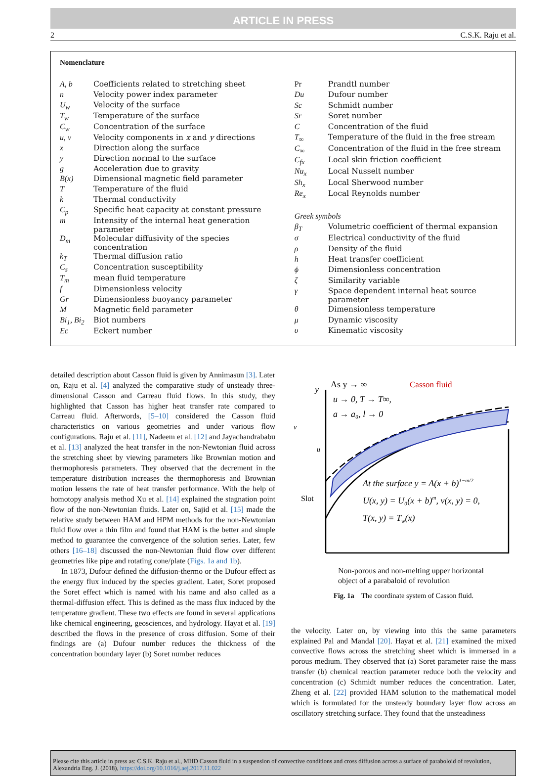ARTICLE IN PRESS
2 C.S.K. Raju et al.
Nomenclature
| A, b | Coefficients related to stretching sheet |
| n | Velocity power index parameter |
| U<sub>w</sub> | Velocity of the surface |
| T<sub>w</sub> | Temperature of the surface |
| C<sub>w</sub> | Concentration of the surface |
| u, v | Velocity components in x and y directions |
| x | Direction along the surface |
| y | Direction normal to the surface |
| g | Acceleration due to gravity |
| B(x) | Dimensional magnetic field parameter |
| T | Temperature of the fluid |
| k | Thermal conductivity |
| C<sub>p</sub> | Specific heat capacity at constant pressure |
| m | Intensity of the internal heat generation parameter |
| D<sub>m</sub> | Molecular diffusivity of the species concentration |
| k<sub>T</sub> | Thermal diffusion ratio |
| C<sub>s</sub> | Concentration susceptibility |
| T<sub>m</sub> | mean fluid temperature |
| f | Dimensionless velocity |
| Gr | Dimensionless buoyancy parameter |
| M | Magnetic field parameter |
| Bi<sub>1</sub>, Bi<sub>2</sub> | Biot numbers |
| Ec | Eckert number |
| Pr | Prandtl number |
| Du | Dufour number |
| Sc | Schmidt number |
| Sr | Soret number |
| C | Concentration of the fluid |
| T<sub>∞</sub> | Temperature of the fluid in the free stream |
| C<sub>∞</sub> | Concentration of the fluid in the free stream |
| C<sub>fx</sub> | Local skin friction coefficient |
| Nu<sub>x</sub> | Local Nusselt number |
| Sh<sub>x</sub> | Local Sherwood number |
| Re<sub>x</sub> | Local Reynolds number |
| Greek symbols | |
| β<sub>T</sub> | Volumetric coefficient of thermal expansion |
| σ | Electrical conductivity of the fluid |
| ρ | Density of the fluid |
| h | Heat transfer coefficient |
| ϕ | Dimensionless concentration |
| ζ | Similarity variable |
| γ | Space dependent internal heat source parameter |
| θ | Dimensionless temperature |
| μ | Dynamic viscosity |
| υ | Kinematic viscosity |
detailed description about Casson fluid is given by Annimasun [3]. Later on, Raju et al. [4] analyzed the comparative study of unsteady three-dimensional Casson and Carreau fluid flows. In this study, they highlighted that Casson has higher heat transfer rate compared to Carreau fluid. Afterwords, [5–10] considered the Casson fluid characteristics on various geometries and under various flow configurations. Raju et al. [11], Nadeem et al. [12] and Jayachandrababu et al. [13] analyzed the heat transfer in the non-Newtonian fluid across the stretching sheet by viewing parameters like Brownian motion and thermophoresis parameters. They observed that the decrement in the temperature distribution increases the thermophoresis and Brownian motion lessens the rate of heat transfer performance. With the help of homotopy analysis method Xu et al. [14] explained the stagnation point flow of the non-Newtonian fluids. Later on, Sajid et al. [15] made the relative study between HAM and HPM methods for the non-Newtonian fluid flow over a thin film and found that HAM is the better and simple method to guarantee the convergence of the solution series. Later, few others [16–18] discussed the non-Newtonian fluid flow over different geometries like pipe and rotating cone/plate (Figs. 1a and 1b).
In 1873, Dufour defined the diffusion-thermo or the Dufour effect as the energy flux induced by the species gradient. Later, Soret proposed the Soret effect which is named with his name and also called as a thermal-diffusion effect. This is defined as the mass flux induced by the temperature gradient. These two effects are found in several applications like chemical engineering, geosciences, and hydrology. Hayat et al. [19] described the flows in the presence of cross diffusion. Some of their findings are (a) Dufour number reduces the thickness of the concentration boundary layer (b) Soret number reduces
y
As y → ∞
u → 0, T → T∞,
a → a₀, l → 0
Casson fluid
v
u
Slot
At the surface y = A(x + b)1−m/2
U(x, y) = U₀(x + b)m, v(x, y) = 0,
T(x, y) = Tw(x)
Non-porous and non-melting upper horizontal
object of a parabaloid of revolution
Fig. 1a The coordinate system of Casson fluid.
the velocity. Later on, by viewing into this the same parameters explained Pal and Mandal [20]. Hayat et al. [21] examined the mixed convective flows across the stretching sheet which is immersed in a porous medium. They observed that (a) Soret parameter raise the mass transfer (b) chemical reaction parameter reduce both the velocity and concentration (c) Schmidt number reduces the concentration. Later, Zheng et al. [22] provided HAM solution to the mathematical model which is formulated for the unsteady boundary layer flow across an oscillatory stretching surface. They found that the unsteadiness
Please cite this article in press as: C.S.K. Raju et al., MHD Casson fluid in a suspension of convective conditions and cross diffusion across a surface of paraboloid of revolution, Alexandria Eng. J. (2018), https://doi.org/10.1016/j.aej.2017.11.022